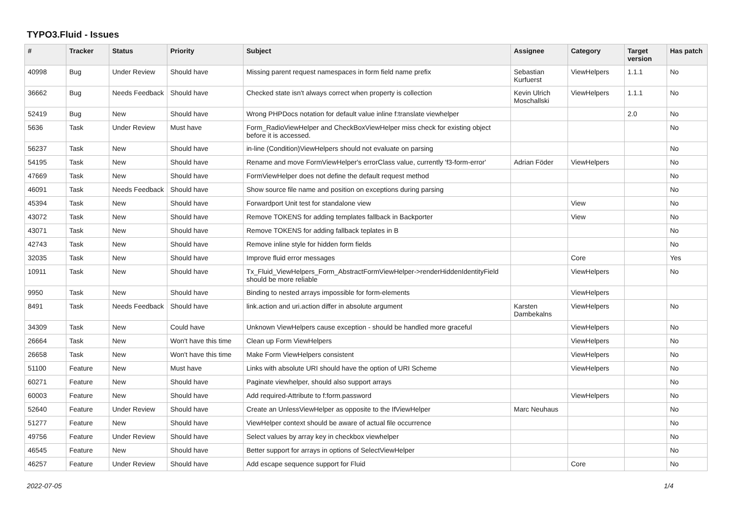TYPO3.Fluid - Issues
| # | Tracker | Status | Priority | Subject | Assignee | Category | Target version | Has patch |
| --- | --- | --- | --- | --- | --- | --- | --- | --- |
| 40998 | Bug | Under Review | Should have | Missing parent request namespaces in form field name prefix | Sebastian Kurfuerst | ViewHelpers | 1.1.1 | No |
| 36662 | Bug | Needs Feedback | Should have | Checked state isn't always correct when property is collection | Kevin Ulrich Moschallski | ViewHelpers | 1.1.1 | No |
| 52419 | Bug | New | Should have | Wrong PHPDocs notation for default value inline f:translate viewhelper | | | 2.0 | No |
| 5636 | Task | Under Review | Must have | Form_RadioViewHelper and CheckBoxViewHelper miss check for existing object before it is accessed. | | | | No |
| 56237 | Task | New | Should have | in-line (Condition)ViewHelpers should not evaluate on parsing | | | | No |
| 54195 | Task | New | Should have | Rename and move FormViewHelper's errorClass value, currently 'f3-form-error' | Adrian Föder | ViewHelpers | | No |
| 47669 | Task | New | Should have | FormViewHelper does not define the default request method | | | | No |
| 46091 | Task | Needs Feedback | Should have | Show source file name and position on exceptions during parsing | | | | No |
| 45394 | Task | New | Should have | Forwardport Unit test for standalone view | | View | | No |
| 43072 | Task | New | Should have | Remove TOKENS for adding templates fallback in Backporter | | View | | No |
| 43071 | Task | New | Should have | Remove TOKENS for adding fallback teplates in B | | | | No |
| 42743 | Task | New | Should have | Remove inline style for hidden form fields | | | | No |
| 32035 | Task | New | Should have | Improve fluid error messages | | Core | | Yes |
| 10911 | Task | New | Should have | Tx_Fluid_ViewHelpers_Form_AbstractFormViewHelper->renderHiddenIdentityField should be more reliable | | ViewHelpers | | No |
| 9950 | Task | New | Should have | Binding to nested arrays impossible for form-elements | | ViewHelpers | | |
| 8491 | Task | Needs Feedback | Should have | link.action and uri.action differ in absolute argument | Karsten Dambekalns | ViewHelpers | | No |
| 34309 | Task | New | Could have | Unknown ViewHelpers cause exception - should be handled more graceful | | ViewHelpers | | No |
| 26664 | Task | New | Won't have this time | Clean up Form ViewHelpers | | ViewHelpers | | No |
| 26658 | Task | New | Won't have this time | Make Form ViewHelpers consistent | | ViewHelpers | | No |
| 51100 | Feature | New | Must have | Links with absolute URI should have the option of URI Scheme | | ViewHelpers | | No |
| 60271 | Feature | New | Should have | Paginate viewhelper, should also support arrays | | | | No |
| 60003 | Feature | New | Should have | Add required-Attribute to f:form.password | | ViewHelpers | | No |
| 52640 | Feature | Under Review | Should have | Create an UnlessViewHelper as opposite to the IfViewHelper | Marc Neuhaus | | | No |
| 51277 | Feature | New | Should have | ViewHelper context should be aware of actual file occurrence | | | | No |
| 49756 | Feature | Under Review | Should have | Select values by array key in checkbox viewhelper | | | | No |
| 46545 | Feature | New | Should have | Better support for arrays in options of SelectViewHelper | | | | No |
| 46257 | Feature | Under Review | Should have | Add escape sequence support for Fluid | | Core | | No |
2022-07-05 1/4